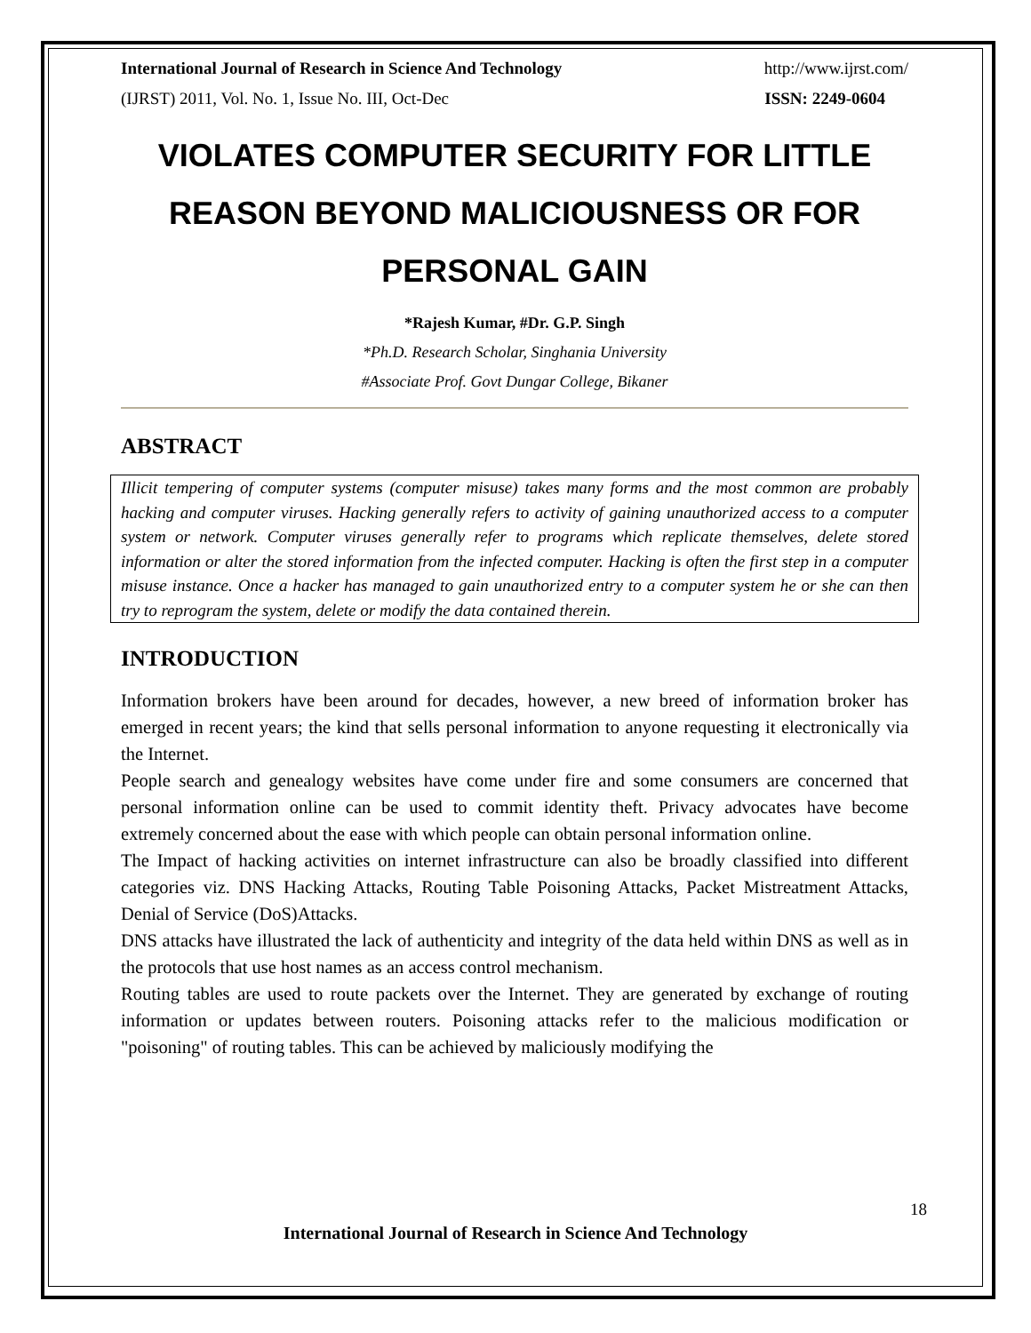International Journal of Research in Science And Technology http://www.ijrst.com/
(IJRST) 2011, Vol. No. 1, Issue No. III, Oct-Dec ISSN: 2249-0604
VIOLATES COMPUTER SECURITY FOR LITTLE REASON BEYOND MALICIOUSNESS OR FOR PERSONAL GAIN
*Rajesh Kumar, #Dr. G.P. Singh
*Ph.D. Research Scholar, Singhania University
#Associate Prof. Govt Dungar College, Bikaner
ABSTRACT
Illicit tempering of computer systems (computer misuse) takes many forms and the most common are probably hacking and computer viruses. Hacking generally refers to activity of gaining unauthorized access to a computer system or network. Computer viruses generally refer to programs which replicate themselves, delete stored information or alter the stored information from the infected computer. Hacking is often the first step in a computer misuse instance. Once a hacker has managed to gain unauthorized entry to a computer system he or she can then try to reprogram the system, delete or modify the data contained therein.
INTRODUCTION
Information brokers have been around for decades, however, a new breed of information broker has emerged in recent years; the kind that sells personal information to anyone requesting it electronically via the Internet.
People search and genealogy websites have come under fire and some consumers are concerned that personal information online can be used to commit identity theft. Privacy advocates have become extremely concerned about the ease with which people can obtain personal information online.
The Impact of hacking activities on internet infrastructure can also be broadly classified into different categories viz. DNS Hacking Attacks, Routing Table Poisoning Attacks, Packet Mistreatment Attacks, Denial of Service (DoS)Attacks.
DNS attacks have illustrated the lack of authenticity and integrity of the data held within DNS as well as in the protocols that use host names as an access control mechanism.
Routing tables are used to route packets over the Internet. They are generated by exchange of routing information or updates between routers. Poisoning attacks refer to the malicious modification or "poisoning" of routing tables. This can be achieved by maliciously modifying the
18
International Journal of Research in Science And Technology